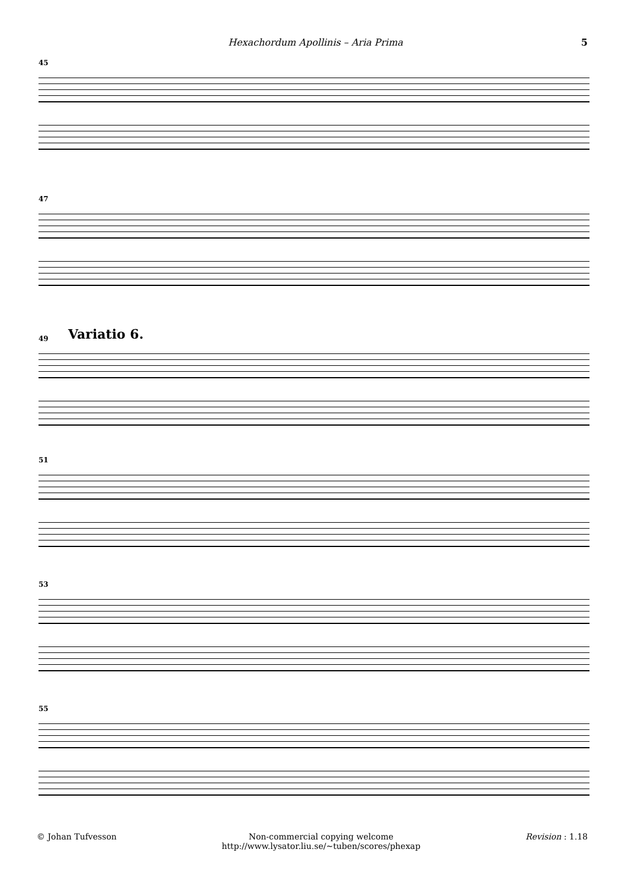Hexachordum Apollinis – Aria Prima 5
45
47
Variatio 6.
49
51
53
55
© Johan Tufvesson Non-commercial copying welcome
http://www.lysator.liu.se/∼tuben/scores/phexap Revision : 1.18